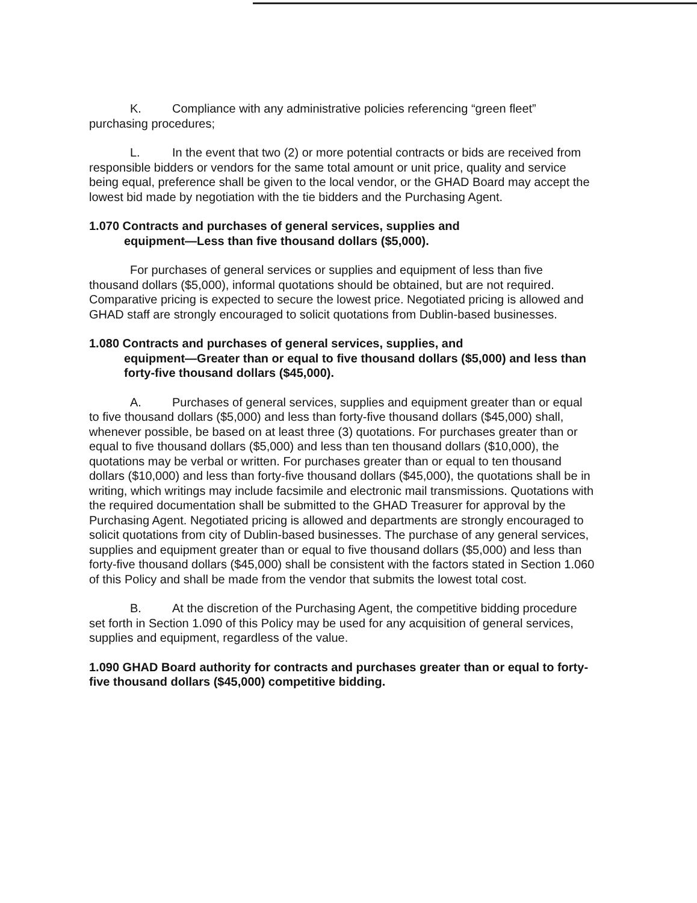K. Compliance with any administrative policies referencing “green fleet” purchasing procedures;
L. In the event that two (2) or more potential contracts or bids are received from responsible bidders or vendors for the same total amount or unit price, quality and service being equal, preference shall be given to the local vendor, or the GHAD Board may accept the lowest bid made by negotiation with the tie bidders and the Purchasing Agent.
1.070 Contracts and purchases of general services, supplies and
equipment—Less than five thousand dollars ($5,000).
For purchases of general services or supplies and equipment of less than five thousand dollars ($5,000), informal quotations should be obtained, but are not required. Comparative pricing is expected to secure the lowest price. Negotiated pricing is allowed and GHAD staff are strongly encouraged to solicit quotations from Dublin-based businesses.
1.080 Contracts and purchases of general services, supplies, and
equipment—Greater than or equal to five thousand dollars ($5,000) and less than forty-five thousand dollars ($45,000).
A. Purchases of general services, supplies and equipment greater than or equal to five thousand dollars ($5,000) and less than forty-five thousand dollars ($45,000) shall, whenever possible, be based on at least three (3) quotations. For purchases greater than or equal to five thousand dollars ($5,000) and less than ten thousand dollars ($10,000), the quotations may be verbal or written. For purchases greater than or equal to ten thousand dollars ($10,000) and less than forty-five thousand dollars ($45,000), the quotations shall be in writing, which writings may include facsimile and electronic mail transmissions. Quotations with the required documentation shall be submitted to the GHAD Treasurer for approval by the Purchasing Agent. Negotiated pricing is allowed and departments are strongly encouraged to solicit quotations from city of Dublin-based businesses. The purchase of any general services, supplies and equipment greater than or equal to five thousand dollars ($5,000) and less than forty-five thousand dollars ($45,000) shall be consistent with the factors stated in Section 1.060 of this Policy and shall be made from the vendor that submits the lowest total cost.
B. At the discretion of the Purchasing Agent, the competitive bidding procedure set forth in Section 1.090 of this Policy may be used for any acquisition of general services, supplies and equipment, regardless of the value.
1.090 GHAD Board authority for contracts and purchases greater than or equal to forty-five thousand dollars ($45,000) competitive bidding.